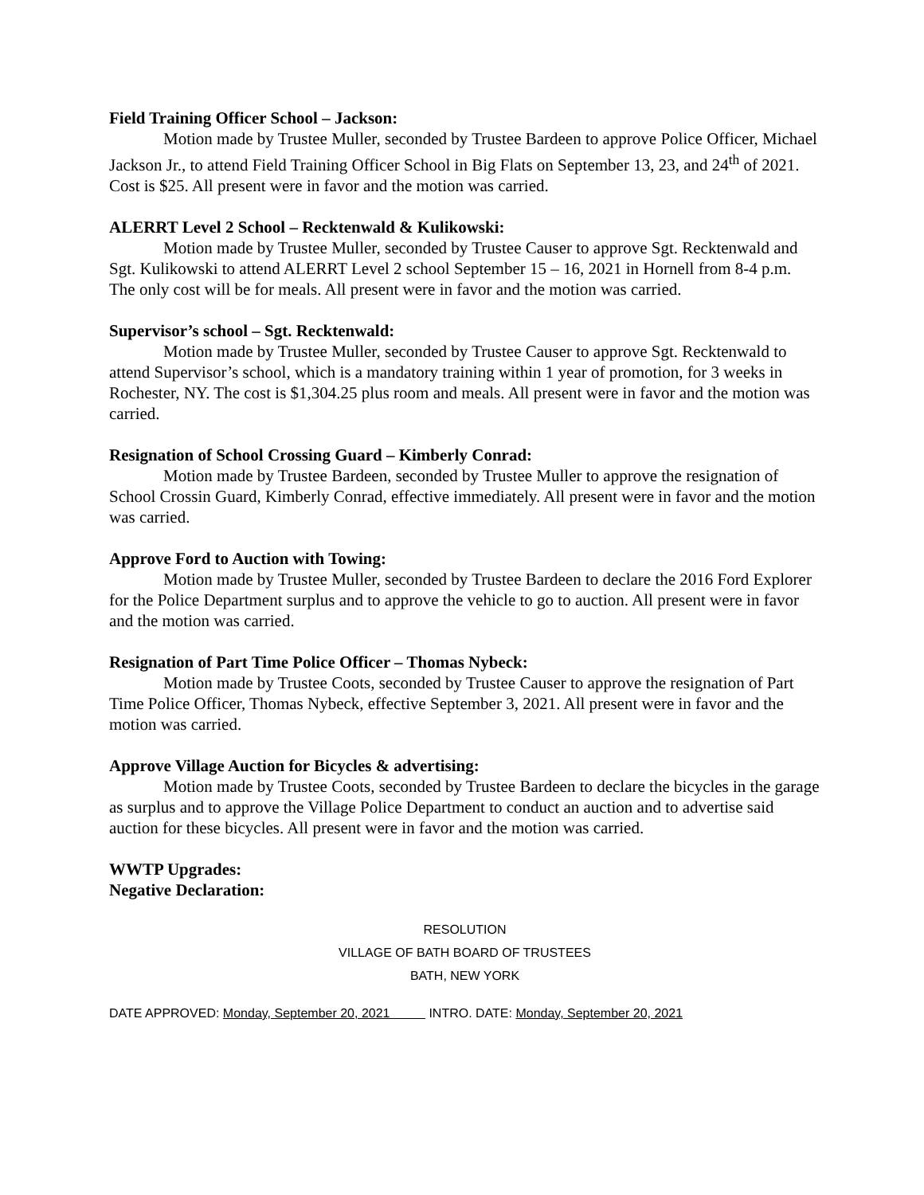Field Training Officer School – Jackson:
Motion made by Trustee Muller, seconded by Trustee Bardeen to approve Police Officer, Michael Jackson Jr., to attend Field Training Officer School in Big Flats on September 13, 23, and 24<sup>th</sup> of 2021. Cost is $25. All present were in favor and the motion was carried.
ALERRT Level 2 School – Recktenwald & Kulikowski:
Motion made by Trustee Muller, seconded by Trustee Causer to approve Sgt. Recktenwald and Sgt. Kulikowski to attend ALERRT Level 2 school September 15 – 16, 2021 in Hornell from 8-4 p.m. The only cost will be for meals. All present were in favor and the motion was carried.
Supervisor’s school – Sgt. Recktenwald:
Motion made by Trustee Muller, seconded by Trustee Causer to approve Sgt. Recktenwald to attend Supervisor’s school, which is a mandatory training within 1 year of promotion, for 3 weeks in Rochester, NY. The cost is $1,304.25 plus room and meals. All present were in favor and the motion was carried.
Resignation of School Crossing Guard – Kimberly Conrad:
Motion made by Trustee Bardeen, seconded by Trustee Muller to approve the resignation of School Crossin Guard, Kimberly Conrad, effective immediately. All present were in favor and the motion was carried.
Approve Ford to Auction with Towing:
Motion made by Trustee Muller, seconded by Trustee Bardeen to declare the 2016 Ford Explorer for the Police Department surplus and to approve the vehicle to go to auction. All present were in favor and the motion was carried.
Resignation of Part Time Police Officer – Thomas Nybeck:
Motion made by Trustee Coots, seconded by Trustee Causer to approve the resignation of Part Time Police Officer, Thomas Nybeck, effective September 3, 2021. All present were in favor and the motion was carried.
Approve Village Auction for Bicycles & advertising:
Motion made by Trustee Coots, seconded by Trustee Bardeen to declare the bicycles in the garage as surplus and to approve the Village Police Department to conduct an auction and to advertise said auction for these bicycles. All present were in favor and the motion was carried.
WWTP Upgrades:
Negative Declaration:
RESOLUTION
VILLAGE OF BATH BOARD OF TRUSTEES
BATH, NEW YORK
DATE APPROVED: Monday, September 20, 2021 INTRO. DATE: Monday, September 20, 2021